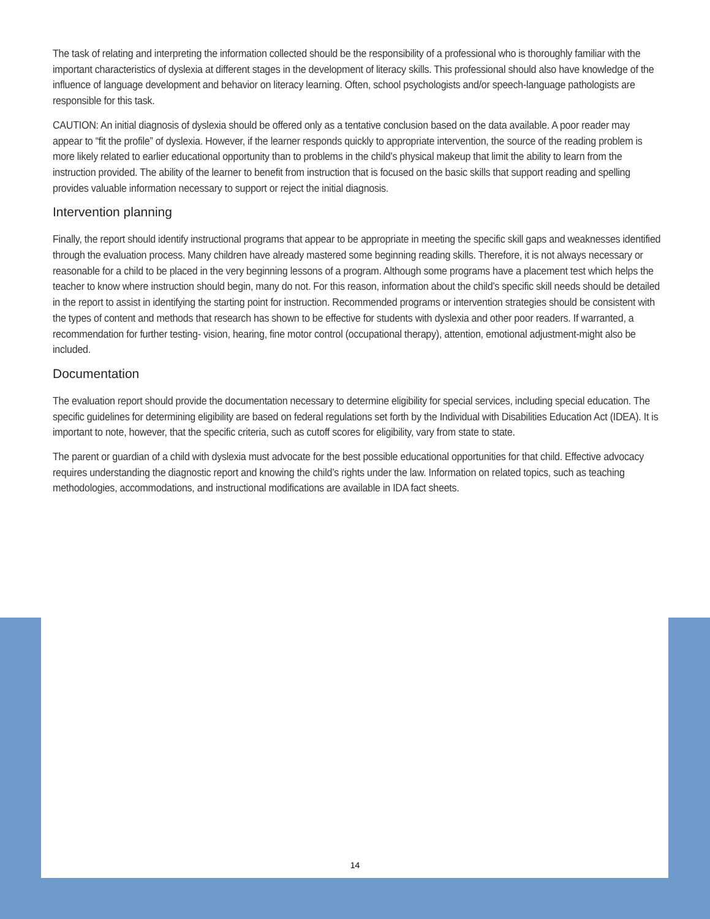The task of relating and interpreting the information collected should be the responsibility of a professional who is thoroughly familiar with the important characteristics of dyslexia at different stages in the development of literacy skills. This professional should also have knowledge of the influence of language development and behavior on literacy learning. Often, school psychologists and/or speech-language pathologists are responsible for this task.
CAUTION: An initial diagnosis of dyslexia should be offered only as a tentative conclusion based on the data available. A poor reader may appear to “fit the profile” of dyslexia. However, if the learner responds quickly to appropriate intervention, the source of the reading problem is more likely related to earlier educational opportunity than to problems in the child’s physical makeup that limit the ability to learn from the instruction provided. The ability of the learner to benefit from instruction that is focused on the basic skills that support reading and spelling provides valuable information necessary to support or reject the initial diagnosis.
Intervention planning
Finally, the report should identify instructional programs that appear to be appropriate in meeting the specific skill gaps and weaknesses identified through the evaluation process. Many children have already mastered some beginning reading skills. Therefore, it is not always necessary or reasonable for a child to be placed in the very beginning lessons of a program. Although some programs have a placement test which helps the teacher to know where instruction should begin, many do not. For this reason, information about the child’s specific skill needs should be detailed in the report to assist in identifying the starting point for instruction. Recommended programs or intervention strategies should be consistent with the types of content and methods that research has shown to be effective for students with dyslexia and other poor readers. If warranted, a recommendation for further testing- vision, hearing, fine motor control (occupational therapy), attention, emotional adjustment-might also be included.
Documentation
The evaluation report should provide the documentation necessary to determine eligibility for special services, including special education. The specific guidelines for determining eligibility are based on federal regulations set forth by the Individual with Disabilities Education Act (IDEA). It is important to note, however, that the specific criteria, such as cutoff scores for eligibility, vary from state to state.
The parent or guardian of a child with dyslexia must advocate for the best possible educational opportunities for that child. Effective advocacy requires understanding the diagnostic report and knowing the child’s rights under the law. Information on related topics, such as teaching methodologies, accommodations, and instructional modifications are available in IDA fact sheets.
14